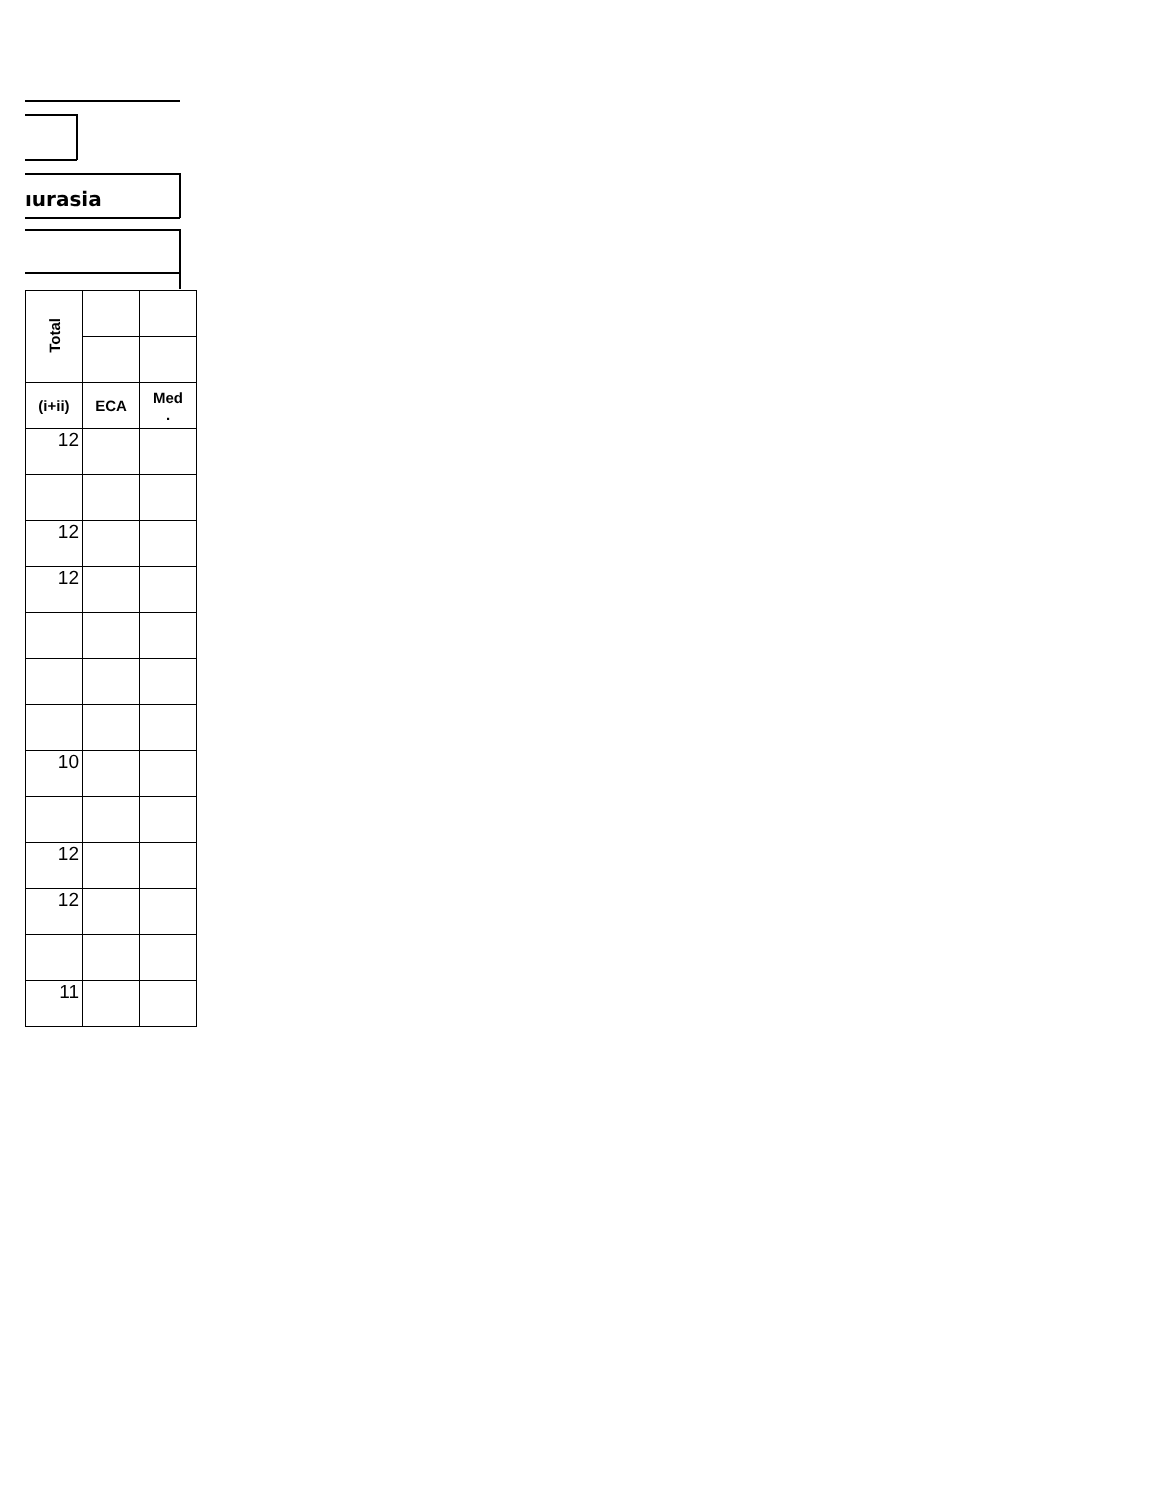ıurasia
| Total | | |
| (i+ii) | ECA | Med . |
| 12 | | |
| 12 | | |
| 12 | | |
| 10 | | |
| 12 | | |
| 12 | | |
| 11 | | |